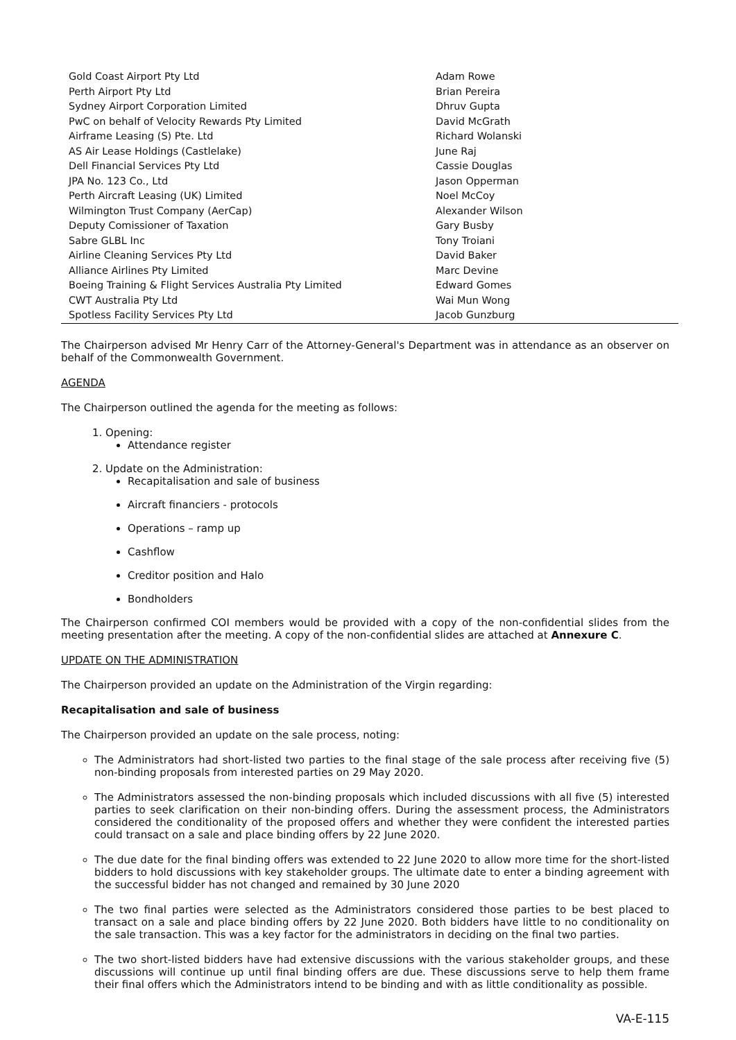| Gold Coast Airport Pty Ltd | Adam Rowe |
| Perth Airport Pty Ltd | Brian Pereira |
| Sydney Airport Corporation Limited | Dhruv Gupta |
| PwC on behalf of Velocity Rewards Pty Limited | David McGrath |
| Airframe Leasing (S) Pte. Ltd | Richard Wolanski |
| AS Air Lease Holdings (Castlelake) | June Raj |
| Dell Financial Services Pty Ltd | Cassie Douglas |
| JPA No. 123 Co., Ltd | Jason Opperman |
| Perth Aircraft Leasing (UK) Limited | Noel McCoy |
| Wilmington Trust Company (AerCap) | Alexander Wilson |
| Deputy Comissioner of Taxation | Gary Busby |
| Sabre GLBL Inc | Tony Troiani |
| Airline Cleaning Services Pty Ltd | David Baker |
| Alliance Airlines Pty Limited | Marc Devine |
| Boeing Training & Flight Services Australia Pty Limited | Edward Gomes |
| CWT Australia Pty Ltd | Wai Mun Wong |
| Spotless Facility Services Pty Ltd | Jacob Gunzburg |
The Chairperson advised Mr Henry Carr of the Attorney-General's Department was in attendance as an observer on behalf of the Commonwealth Government.
AGENDA
The Chairperson outlined the agenda for the meeting as follows:
1. Opening:
Attendance register
2. Update on the Administration:
Recapitalisation and sale of business
Aircraft financiers - protocols
Operations – ramp up
Cashflow
Creditor position and Halo
Bondholders
The Chairperson confirmed COI members would be provided with a copy of the non-confidential slides from the meeting presentation after the meeting. A copy of the non-confidential slides are attached at Annexure C.
UPDATE ON THE ADMINISTRATION
The Chairperson provided an update on the Administration of the Virgin regarding:
Recapitalisation and sale of business
The Chairperson provided an update on the sale process, noting:
The Administrators had short-listed two parties to the final stage of the sale process after receiving five (5) non-binding proposals from interested parties on 29 May 2020.
The Administrators assessed the non-binding proposals which included discussions with all five (5) interested parties to seek clarification on their non-binding offers. During the assessment process, the Administrators considered the conditionality of the proposed offers and whether they were confident the interested parties could transact on a sale and place binding offers by 22 June 2020.
The due date for the final binding offers was extended to 22 June 2020 to allow more time for the short-listed bidders to hold discussions with key stakeholder groups. The ultimate date to enter a binding agreement with the successful bidder has not changed and remained by 30 June 2020
The two final parties were selected as the Administrators considered those parties to be best placed to transact on a sale and place binding offers by 22 June 2020. Both bidders have little to no conditionality on the sale transaction. This was a key factor for the administrators in deciding on the final two parties.
The two short-listed bidders have had extensive discussions with the various stakeholder groups, and these discussions will continue up until final binding offers are due. These discussions serve to help them frame their final offers which the Administrators intend to be binding and with as little conditionality as possible.
VA-E-115